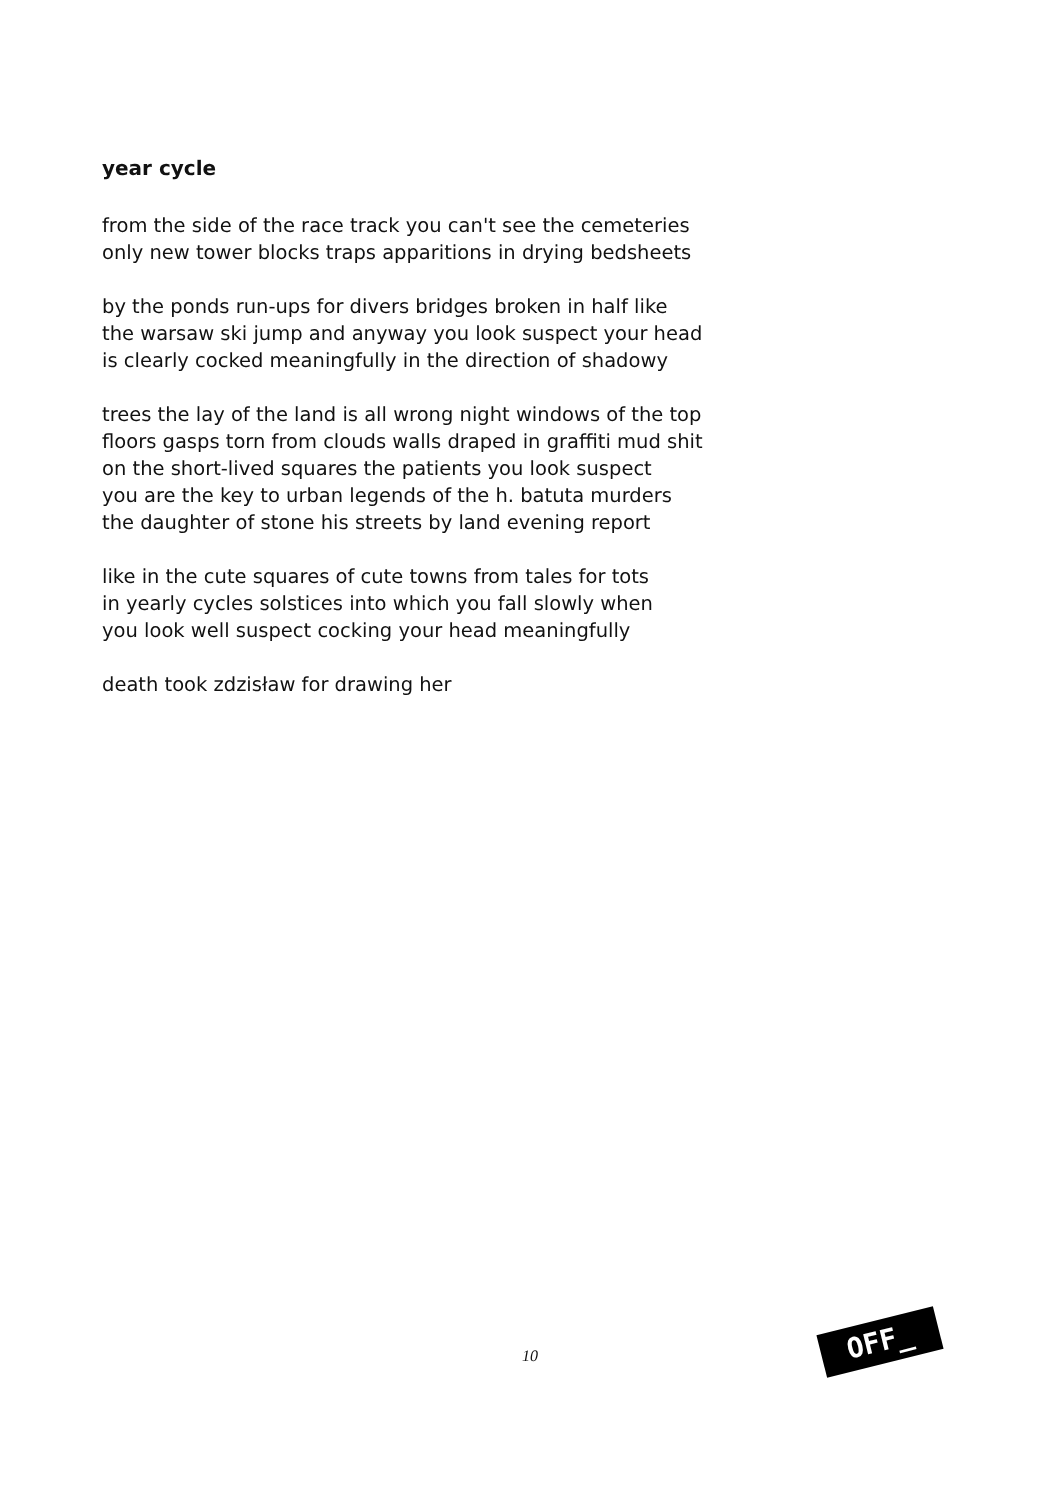year cycle
from the side of the race track you can't see the cemeteries
only new tower blocks traps apparitions in drying bedsheets
by the ponds run-ups for divers bridges broken in half like
the warsaw ski jump and anyway you look suspect your head
is clearly cocked meaningfully in the direction of shadowy
trees the lay of the land is all wrong night windows of the top
floors gasps torn from clouds walls draped in graffiti mud shit
on the short-lived squares the patients you look suspect
you are the key to urban legends of the h. batuta murders
the daughter of stone his streets by land evening report
like in the cute squares of cute towns from tales for tots
in yearly cycles solstices into which you fall slowly when
you look well suspect cocking your head meaningfully
death took zdzisław for drawing her
10
OFF_